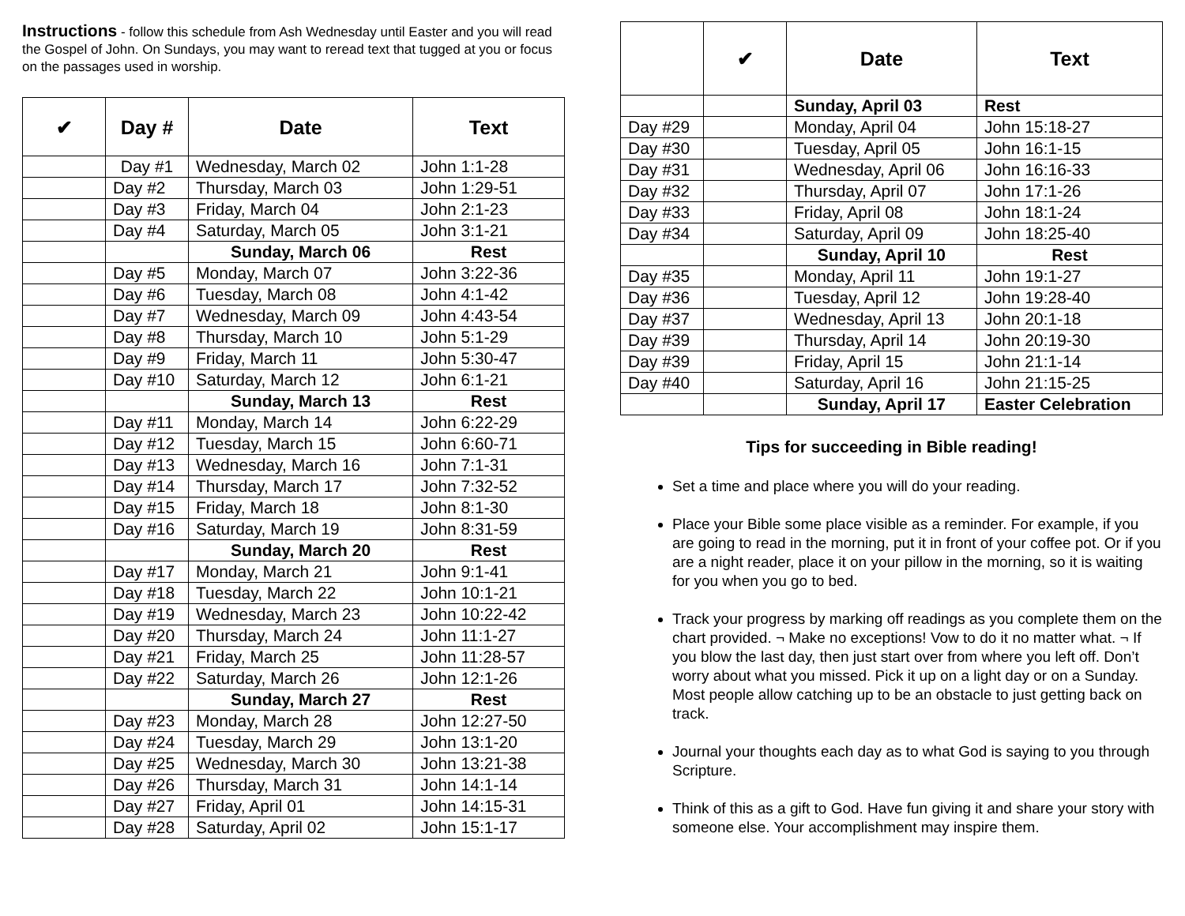Instructions - follow this schedule from Ash Wednesday until Easter and you will read the Gospel of John. On Sundays, you may want to reread text that tugged at you or focus on the passages used in worship.
| ✔ | Day # | Date | Text |
| --- | --- | --- | --- |
| | Day #1 | Wednesday, March 02 | John 1:1-28 |
| | Day #2 | Thursday, March 03 | John 1:29-51 |
| | Day #3 | Friday, March 04 | John 2:1-23 |
| | Day #4 | Saturday, March 05 | John 3:1-21 |
| | | Sunday, March 06 | Rest |
| | Day #5 | Monday, March 07 | John 3:22-36 |
| | Day #6 | Tuesday, March 08 | John 4:1-42 |
| | Day #7 | Wednesday, March 09 | John 4:43-54 |
| | Day #8 | Thursday, March 10 | John 5:1-29 |
| | Day #9 | Friday, March 11 | John 5:30-47 |
| | Day #10 | Saturday, March 12 | John 6:1-21 |
| | | Sunday, March 13 | Rest |
| | Day #11 | Monday, March 14 | John 6:22-29 |
| | Day #12 | Tuesday, March 15 | John 6:60-71 |
| | Day #13 | Wednesday, March 16 | John 7:1-31 |
| | Day #14 | Thursday, March 17 | John 7:32-52 |
| | Day #15 | Friday, March 18 | John 8:1-30 |
| | Day #16 | Saturday, March 19 | John 8:31-59 |
| | | Sunday, March 20 | Rest |
| | Day #17 | Monday, March 21 | John 9:1-41 |
| | Day #18 | Tuesday, March 22 | John 10:1-21 |
| | Day #19 | Wednesday, March 23 | John 10:22-42 |
| | Day #20 | Thursday, March 24 | John 11:1-27 |
| | Day #21 | Friday, March 25 | John 11:28-57 |
| | Day #22 | Saturday, March 26 | John 12:1-26 |
| | | Sunday, March 27 | Rest |
| | Day #23 | Monday, March 28 | John 12:27-50 |
| | Day #24 | Tuesday, March 29 | John 13:1-20 |
| | Day #25 | Wednesday, March 30 | John 13:21-38 |
| | Day #26 | Thursday, March 31 | John 14:1-14 |
| | Day #27 | Friday, April 01 | John 14:15-31 |
| | Day #28 | Saturday, April 02 | John 15:1-17 |
| | ✔ | Date | Text |
| --- | --- | --- | --- |
| | | Sunday, April 03 | Rest |
| Day #29 | | Monday, April 04 | John 15:18-27 |
| Day #30 | | Tuesday, April 05 | John 16:1-15 |
| Day #31 | | Wednesday, April 06 | John 16:16-33 |
| Day #32 | | Thursday, April 07 | John 17:1-26 |
| Day #33 | | Friday, April 08 | John 18:1-24 |
| Day #34 | | Saturday, April 09 | John 18:25-40 |
| | | Sunday, April 10 | Rest |
| Day #35 | | Monday, April 11 | John 19:1-27 |
| Day #36 | | Tuesday, April 12 | John 19:28-40 |
| Day #37 | | Wednesday, April 13 | John 20:1-18 |
| Day #39 | | Thursday, April 14 | John 20:19-30 |
| Day #39 | | Friday, April 15 | John 21:1-14 |
| Day #40 | | Saturday, April 16 | John 21:15-25 |
| | | Sunday, April 17 | Easter Celebration |
Tips for succeeding in Bible reading!
Set a time and place where you will do your reading.
Place your Bible some place visible as a reminder. For example, if you are going to read in the morning, put it in front of your coffee pot. Or if you are a night reader, place it on your pillow in the morning, so it is waiting for you when you go to bed.
Track your progress by marking off readings as you complete them on the chart provided. ¬ Make no exceptions! Vow to do it no matter what. ¬ If you blow the last day, then just start over from where you left off. Don’t worry about what you missed. Pick it up on a light day or on a Sunday. Most people allow catching up to be an obstacle to just getting back on track.
Journal your thoughts each day as to what God is saying to you through Scripture.
Think of this as a gift to God. Have fun giving it and share your story with someone else. Your accomplishment may inspire them.